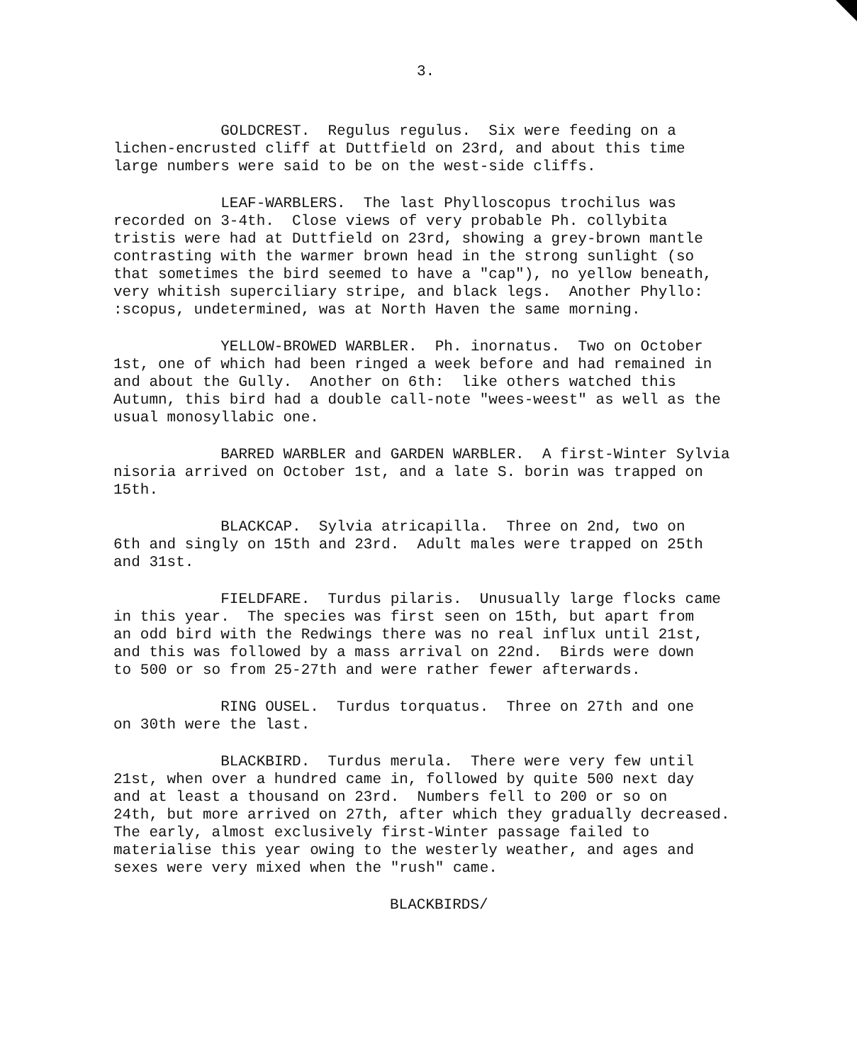3.
GOLDCREST. Regulus regulus. Six were feeding on a lichen-encrusted cliff at Duttfield on 23rd, and about this time large numbers were said to be on the west-side cliffs.
LEAF-WARBLERS. The last Phylloscopus trochilus was recorded on 3-4th. Close views of very probable Ph. collybita tristis were had at Duttfield on 23rd, showing a grey-brown mantle contrasting with the warmer brown head in the strong sunlight (so that sometimes the bird seemed to have a "cap"), no yellow beneath, very whitish superciliary stripe, and black legs. Another Phyllo: :scopus, undetermined, was at North Haven the same morning.
YELLOW-BROWED WARBLER. Ph. inornatus. Two on October 1st, one of which had been ringed a week before and had remained in and about the Gully. Another on 6th: like others watched this Autumn, this bird had a double call-note "wees-weest" as well as the usual monosyllabic one.
BARRED WARBLER and GARDEN WARBLER. A first-Winter Sylvia nisoria arrived on October 1st, and a late S. borin was trapped on 15th.
BLACKCAP. Sylvia atricapilla. Three on 2nd, two on 6th and singly on 15th and 23rd. Adult males were trapped on 25th and 31st.
FIELDFARE. Turdus pilaris. Unusually large flocks came in this year. The species was first seen on 15th, but apart from an odd bird with the Redwings there was no real influx until 21st, and this was followed by a mass arrival on 22nd. Birds were down to 500 or so from 25-27th and were rather fewer afterwards.
RING OUSEL. Turdus torquatus. Three on 27th and one on 30th were the last.
BLACKBIRD. Turdus merula. There were very few until 21st, when over a hundred came in, followed by quite 500 next day and at least a thousand on 23rd. Numbers fell to 200 or so on 24th, but more arrived on 27th, after which they gradually decreased. The early, almost exclusively first-Winter passage failed to materialise this year owing to the westerly weather, and ages and sexes were very mixed when the "rush" came.
BLACKBIRDS/